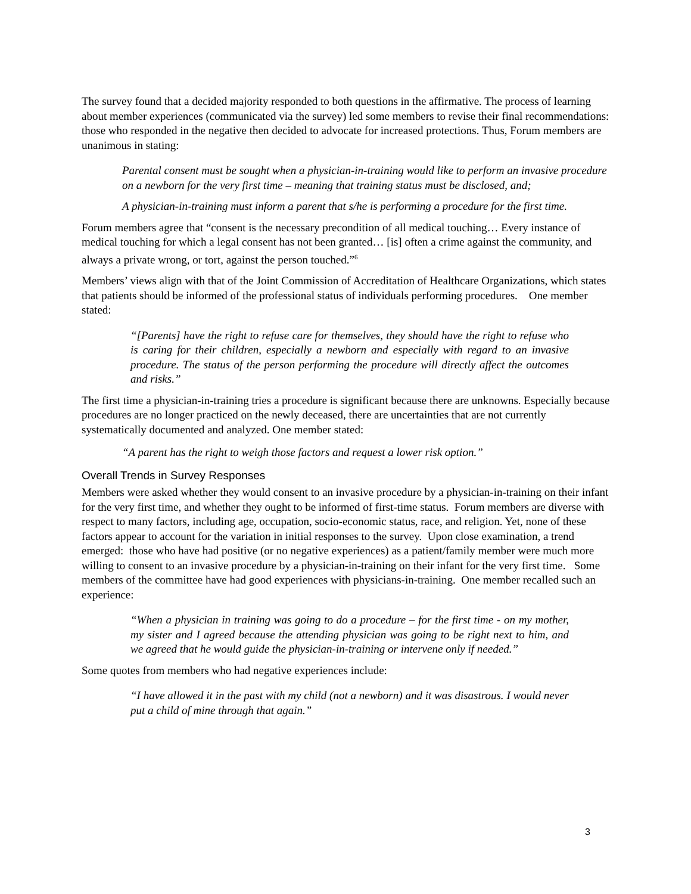The survey found that a decided majority responded to both questions in the affirmative. The process of learning about member experiences (communicated via the survey) led some members to revise their final recommendations: those who responded in the negative then decided to advocate for increased protections. Thus, Forum members are unanimous in stating:
Parental consent must be sought when a physician-in-training would like to perform an invasive procedure on a newborn for the very first time – meaning that training status must be disclosed, and;
A physician-in-training must inform a parent that s/he is performing a procedure for the first time.
Forum members agree that “consent is the necessary precondition of all medical touching… Every instance of medical touching for which a legal consent has not been granted… [is] often a crime against the community, and always a private wrong, or tort, against the person touched.”<sup>6</sup>
Members’ views align with that of the Joint Commission of Accreditation of Healthcare Organizations, which states that patients should be informed of the professional status of individuals performing procedures. One member stated:
“[Parents] have the right to refuse care for themselves, they should have the right to refuse who is caring for their children, especially a newborn and especially with regard to an invasive procedure. The status of the person performing the procedure will directly affect the outcomes and risks.”
The first time a physician-in-training tries a procedure is significant because there are unknowns. Especially because procedures are no longer practiced on the newly deceased, there are uncertainties that are not currently systematically documented and analyzed. One member stated:
“A parent has the right to weigh those factors and request a lower risk option.”
Overall Trends in Survey Responses
Members were asked whether they would consent to an invasive procedure by a physician-in-training on their infant for the very first time, and whether they ought to be informed of first-time status. Forum members are diverse with respect to many factors, including age, occupation, socio-economic status, race, and religion. Yet, none of these factors appear to account for the variation in initial responses to the survey. Upon close examination, a trend emerged: those who have had positive (or no negative experiences) as a patient/family member were much more willing to consent to an invasive procedure by a physician-in-training on their infant for the very first time. Some members of the committee have had good experiences with physicians-in-training. One member recalled such an experience:
“When a physician in training was going to do a procedure – for the first time - on my mother, my sister and I agreed because the attending physician was going to be right next to him, and we agreed that he would guide the physician-in-training or intervene only if needed.”
Some quotes from members who had negative experiences include:
“I have allowed it in the past with my child (not a newborn) and it was disastrous. I would never put a child of mine through that again.”
3